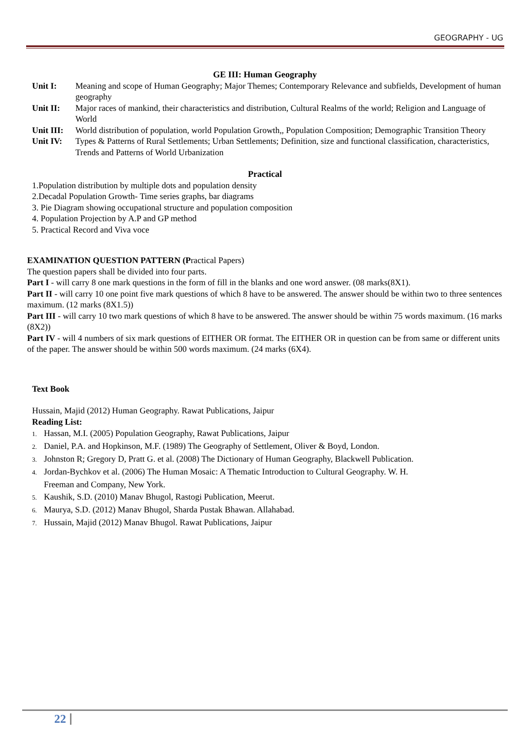GEOGRAPHY - UG
GE III: Human Geography
Unit I: Meaning and scope of Human Geography; Major Themes; Contemporary Relevance and subfields, Development of human geography
Unit II: Major races of mankind, their characteristics and distribution, Cultural Realms of the world; Religion and Language of World
Unit III: World distribution of population, world Population Growth,, Population Composition; Demographic Transition Theory
Unit IV: Types & Patterns of Rural Settlements; Urban Settlements; Definition, size and functional classification, characteristics, Trends and Patterns of World Urbanization
Practical
1.Population distribution by multiple dots and population density
2.Decadal Population Growth- Time series graphs, bar diagrams
3. Pie Diagram showing occupational structure and population composition
4. Population Projection by A.P and GP method
5. Practical Record and Viva voce
EXAMINATION QUESTION PATTERN (Practical Papers)
The question papers shall be divided into four parts.
Part I - will carry 8 one mark questions in the form of fill in the blanks and one word answer. (08 marks(8X1).
Part II - will carry 10 one point five mark questions of which 8 have to be answered. The answer should be within two to three sentences maximum. (12 marks (8X1.5))
Part III - will carry 10 two mark questions of which 8 have to be answered. The answer should be within 75 words maximum. (16 marks (8X2))
Part IV - will 4 numbers of six mark questions of EITHER OR format. The EITHER OR in question can be from same or different units of the paper. The answer should be within 500 words maximum. (24 marks (6X4).
Text Book
Hussain, Majid (2012) Human Geography. Rawat Publications, Jaipur
Reading List:
1. Hassan, M.I. (2005) Population Geography, Rawat Publications, Jaipur
2. Daniel, P.A. and Hopkinson, M.F. (1989) The Geography of Settlement, Oliver & Boyd, London.
3. Johnston R; Gregory D, Pratt G. et al. (2008) The Dictionary of Human Geography, Blackwell Publication.
4. Jordan-Bychkov et al. (2006) The Human Mosaic: A Thematic Introduction to Cultural Geography. W. H.
Freeman and Company, New York.
5. Kaushik, S.D. (2010) Manav Bhugol, Rastogi Publication, Meerut.
6. Maurya, S.D. (2012) Manav Bhugol, Sharda Pustak Bhawan. Allahabad.
7. Hussain, Majid (2012) Manav Bhugol. Rawat Publications, Jaipur
22